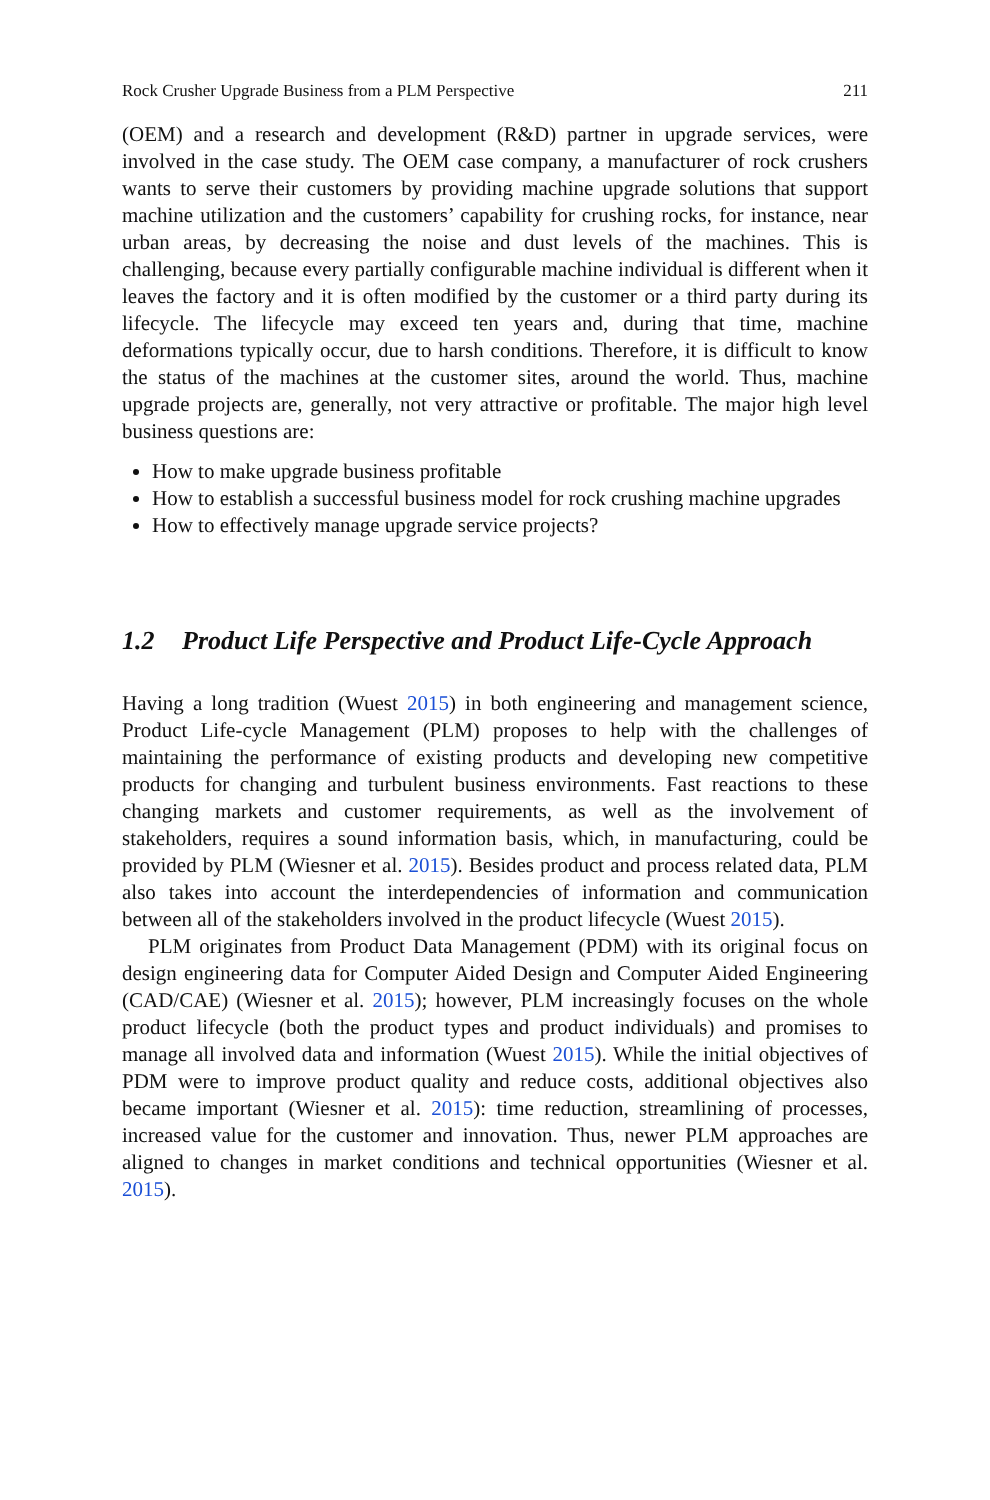Rock Crusher Upgrade Business from a PLM Perspective 211
(OEM) and a research and development (R&D) partner in upgrade services, were involved in the case study. The OEM case company, a manufacturer of rock crushers wants to serve their customers by providing machine upgrade solutions that support machine utilization and the customers’ capability for crushing rocks, for instance, near urban areas, by decreasing the noise and dust levels of the machines. This is challenging, because every partially configurable machine individual is different when it leaves the factory and it is often modified by the customer or a third party during its lifecycle. The lifecycle may exceed ten years and, during that time, machine deformations typically occur, due to harsh conditions. Therefore, it is difficult to know the status of the machines at the customer sites, around the world. Thus, machine upgrade projects are, generally, not very attractive or profitable. The major high level business questions are:
How to make upgrade business profitable
How to establish a successful business model for rock crushing machine upgrades
How to effectively manage upgrade service projects?
1.2 Product Life Perspective and Product Life-Cycle Approach
Having a long tradition (Wuest 2015) in both engineering and management science, Product Life-cycle Management (PLM) proposes to help with the challenges of maintaining the performance of existing products and developing new competitive products for changing and turbulent business environments. Fast reactions to these changing markets and customer requirements, as well as the involvement of stakeholders, requires a sound information basis, which, in manufacturing, could be provided by PLM (Wiesner et al. 2015). Besides product and process related data, PLM also takes into account the interdependencies of information and communication between all of the stakeholders involved in the product lifecycle (Wuest 2015).
PLM originates from Product Data Management (PDM) with its original focus on design engineering data for Computer Aided Design and Computer Aided Engineering (CAD/CAE) (Wiesner et al. 2015); however, PLM increasingly focuses on the whole product lifecycle (both the product types and product individuals) and promises to manage all involved data and information (Wuest 2015). While the initial objectives of PDM were to improve product quality and reduce costs, additional objectives also became important (Wiesner et al. 2015): time reduction, streamlining of processes, increased value for the customer and innovation. Thus, newer PLM approaches are aligned to changes in market conditions and technical opportunities (Wiesner et al. 2015).